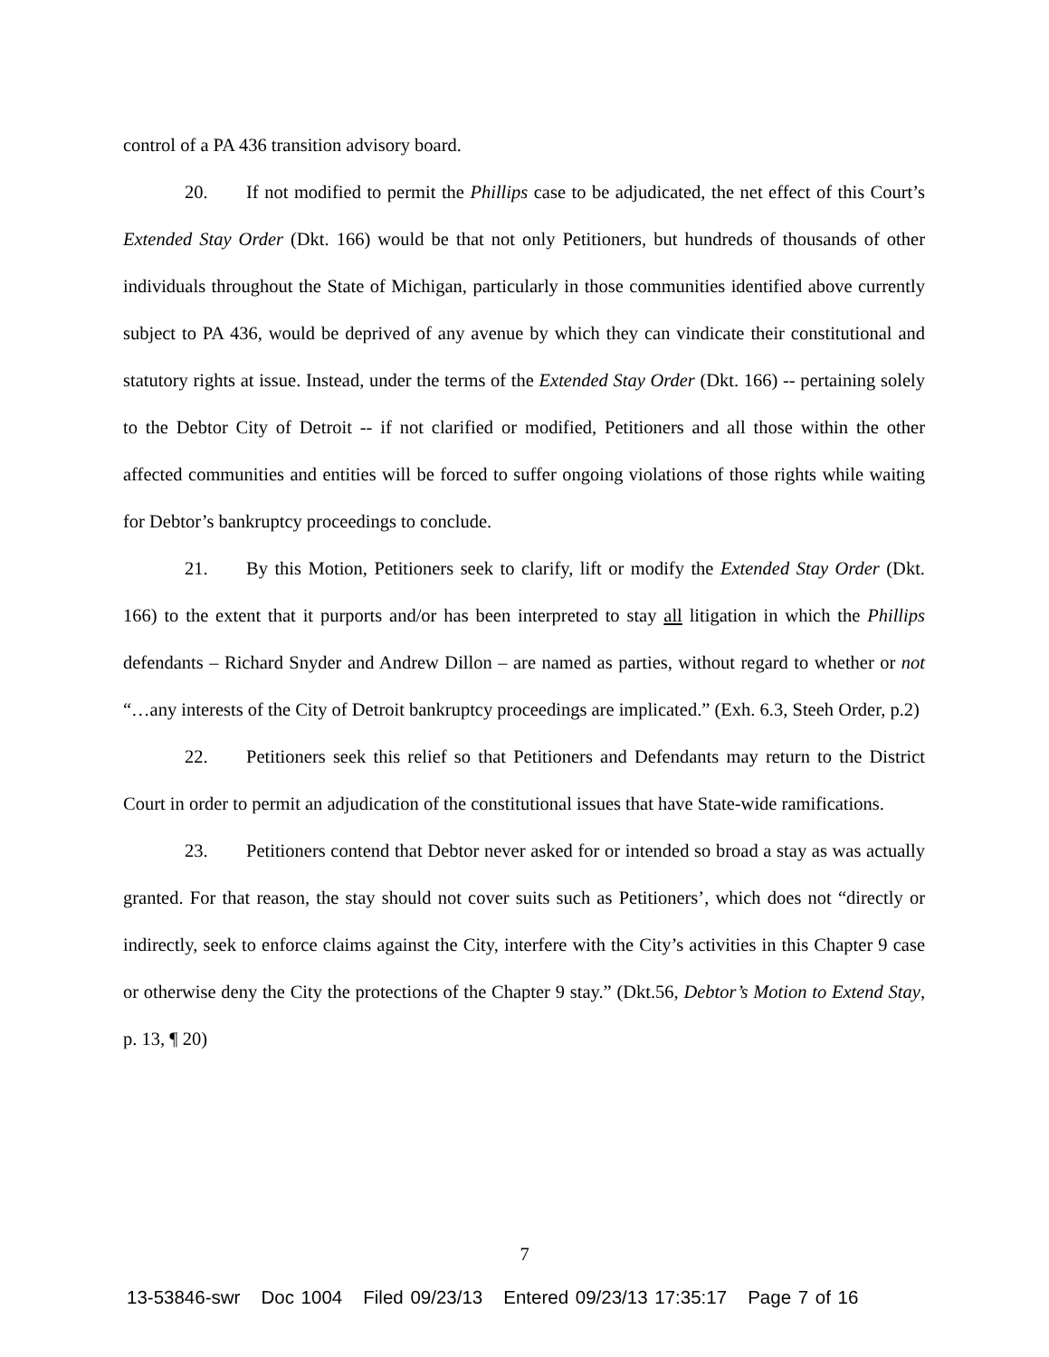control of a PA 436 transition advisory board.
20. If not modified to permit the Phillips case to be adjudicated, the net effect of this Court’s Extended Stay Order (Dkt. 166) would be that not only Petitioners, but hundreds of thousands of other individuals throughout the State of Michigan, particularly in those communities identified above currently subject to PA 436, would be deprived of any avenue by which they can vindicate their constitutional and statutory rights at issue. Instead, under the terms of the Extended Stay Order (Dkt. 166) -- pertaining solely to the Debtor City of Detroit -- if not clarified or modified, Petitioners and all those within the other affected communities and entities will be forced to suffer ongoing violations of those rights while waiting for Debtor’s bankruptcy proceedings to conclude.
21. By this Motion, Petitioners seek to clarify, lift or modify the Extended Stay Order (Dkt. 166) to the extent that it purports and/or has been interpreted to stay all litigation in which the Phillips defendants – Richard Snyder and Andrew Dillon – are named as parties, without regard to whether or not “…any interests of the City of Detroit bankruptcy proceedings are implicated.” (Exh. 6.3, Steeh Order, p.2)
22. Petitioners seek this relief so that Petitioners and Defendants may return to the District Court in order to permit an adjudication of the constitutional issues that have State-wide ramifications.
23. Petitioners contend that Debtor never asked for or intended so broad a stay as was actually granted. For that reason, the stay should not cover suits such as Petitioners’, which does not “directly or indirectly, seek to enforce claims against the City, interfere with the City’s activities in this Chapter 9 case or otherwise deny the City the protections of the Chapter 9 stay.” (Dkt.56, Debtor’s Motion to Extend Stay, p. 13, ¶ 20)
7
13-53846-swr Doc 1004 Filed 09/23/13 Entered 09/23/13 17:35:17 Page 7 of 16